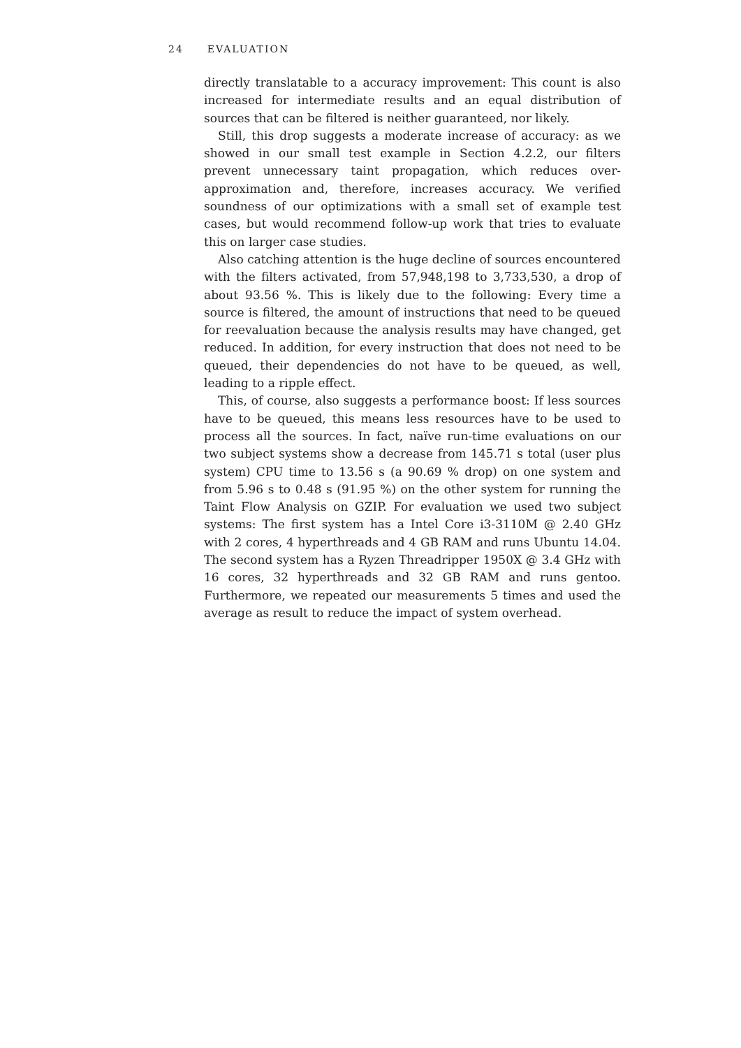24 EVALUATION
directly translatable to a accuracy improvement: This count is also increased for intermediate results and an equal distribution of sources that can be filtered is neither guaranteed, nor likely.
Still, this drop suggests a moderate increase of accuracy: as we showed in our small test example in Section 4.2.2, our filters prevent unnecessary taint propagation, which reduces over-approximation and, therefore, increases accuracy. We verified soundness of our optimizations with a small set of example test cases, but would recommend follow-up work that tries to evaluate this on larger case studies.
Also catching attention is the huge decline of sources encountered with the filters activated, from 57,948,198 to 3,733,530, a drop of about 93.56 %. This is likely due to the following: Every time a source is filtered, the amount of instructions that need to be queued for reevaluation because the analysis results may have changed, get reduced. In addition, for every instruction that does not need to be queued, their dependencies do not have to be queued, as well, leading to a ripple effect.
This, of course, also suggests a performance boost: If less sources have to be queued, this means less resources have to be used to process all the sources. In fact, naïve run-time evaluations on our two subject systems show a decrease from 145.71 s total (user plus system) CPU time to 13.56 s (a 90.69 % drop) on one system and from 5.96 s to 0.48 s (91.95 %) on the other system for running the Taint Flow Analysis on GZIP. For evaluation we used two subject systems: The first system has a Intel Core i3-3110M @ 2.40 GHz with 2 cores, 4 hyperthreads and 4 GB RAM and runs Ubuntu 14.04. The second system has a Ryzen Threadripper 1950X @ 3.4 GHz with 16 cores, 32 hyperthreads and 32 GB RAM and runs gentoo. Furthermore, we repeated our measurements 5 times and used the average as result to reduce the impact of system overhead.